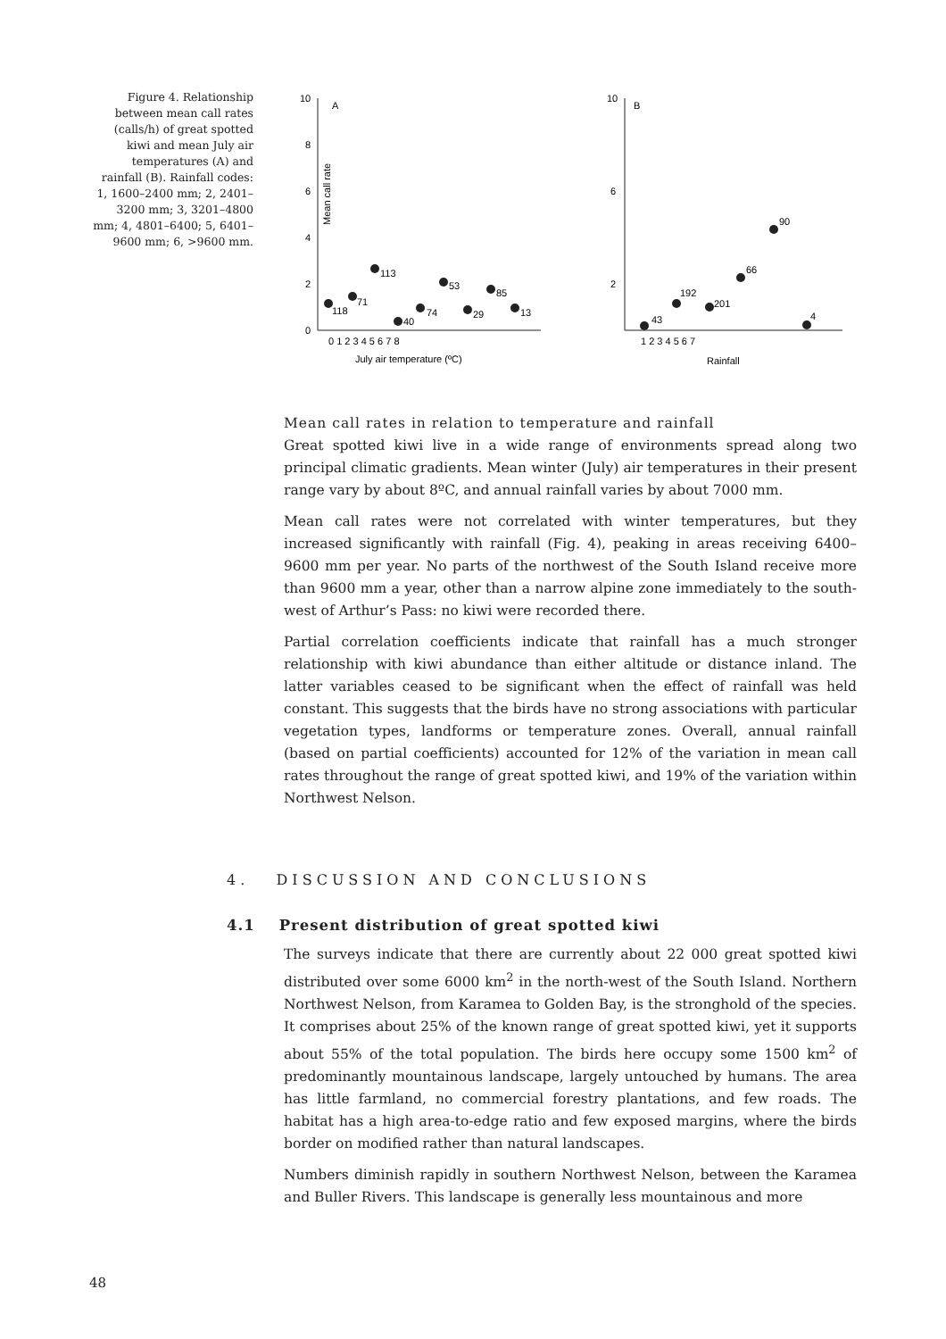Figure 4. Relationship between mean call rates (calls/h) of great spotted kiwi and mean July air temperatures (A) and rainfall (B). Rainfall codes: 1, 1600–2400 mm; 2, 2401–3200 mm; 3, 3201–4800 mm; 4, 4801–6400; 5, 6401–9600 mm; 6, >9600 mm.
10
8
6
4
2
0
A
Mean call rate
0 1 2 3 4 5 6 7 8
July air temperature (ºC)
118
71
113
40
74
53
29
85
13
10
6
2
B
1 2 3 4 5 6 7
Rainfall
43
192
201
66
90
4
Mean call rates in relation to temperature and rainfall
Great spotted kiwi live in a wide range of environments spread along two principal climatic gradients. Mean winter (July) air temperatures in their present range vary by about 8ºC, and annual rainfall varies by about 7000 mm.
Mean call rates were not correlated with winter temperatures, but they increased significantly with rainfall (Fig. 4), peaking in areas receiving 6400–9600 mm per year. No parts of the northwest of the South Island receive more than 9600 mm a year, other than a narrow alpine zone immediately to the south-west of Arthur’s Pass: no kiwi were recorded there.
Partial correlation coefficients indicate that rainfall has a much stronger relationship with kiwi abundance than either altitude or distance inland. The latter variables ceased to be significant when the effect of rainfall was held constant. This suggests that the birds have no strong associations with particular vegetation types, landforms or temperature zones. Overall, annual rainfall (based on partial coefficients) accounted for 12% of the variation in mean call rates throughout the range of great spotted kiwi, and 19% of the variation within Northwest Nelson.
4. DISCUSSION AND CONCLUSIONS
4.1 Present distribution of great spotted kiwi
The surveys indicate that there are currently about 22 000 great spotted kiwi distributed over some 6000 km<sup>2</sup> in the north-west of the South Island. Northern Northwest Nelson, from Karamea to Golden Bay, is the stronghold of the species. It comprises about 25% of the known range of great spotted kiwi, yet it supports about 55% of the total population. The birds here occupy some 1500 km<sup>2</sup> of predominantly mountainous landscape, largely untouched by humans. The area has little farmland, no commercial forestry plantations, and few roads. The habitat has a high area-to-edge ratio and few exposed margins, where the birds border on modified rather than natural landscapes.
Numbers diminish rapidly in southern Northwest Nelson, between the Karamea and Buller Rivers. This landscape is generally less mountainous and more
48